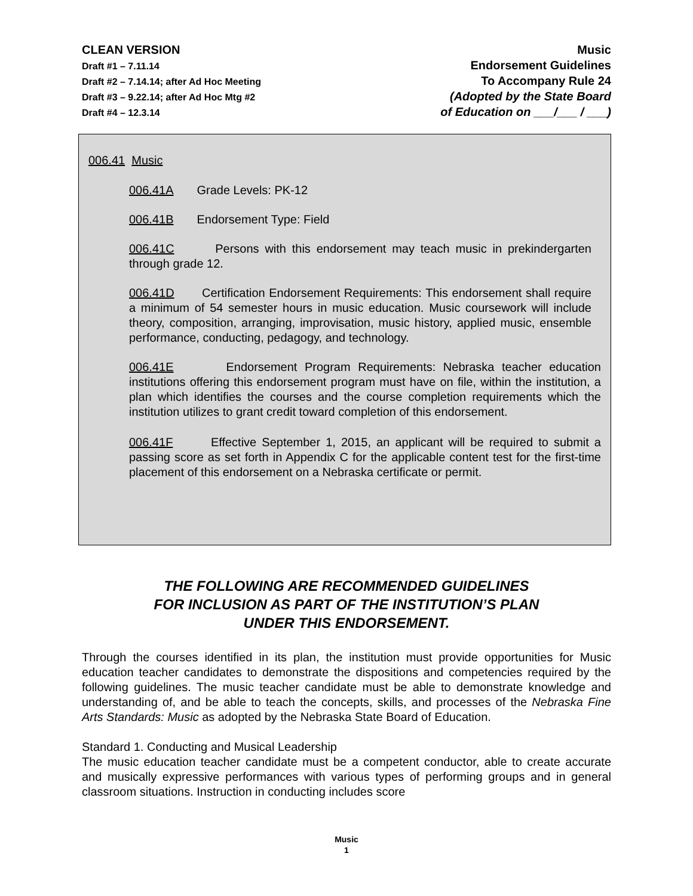CLEAN VERSION
Draft #1 – 7.11.14
Draft #2 – 7.14.14; after Ad Hoc Meeting
Draft #3 – 9.22.14; after Ad Hoc Mtg #2
Draft #4 – 12.3.14
Music
Endorsement Guidelines
To Accompany Rule 24
(Adopted by the State Board
of Education on ___/___ / ___)
006.41 Music
006.41A Grade Levels: PK-12
006.41B Endorsement Type: Field
006.41C Persons with this endorsement may teach music in prekindergarten through grade 12.
006.41D Certification Endorsement Requirements: This endorsement shall require a minimum of 54 semester hours in music education. Music coursework will include theory, composition, arranging, improvisation, music history, applied music, ensemble performance, conducting, pedagogy, and technology.
006.41E Endorsement Program Requirements: Nebraska teacher education institutions offering this endorsement program must have on file, within the institution, a plan which identifies the courses and the course completion requirements which the institution utilizes to grant credit toward completion of this endorsement.
006.41F Effective September 1, 2015, an applicant will be required to submit a passing score as set forth in Appendix C for the applicable content test for the first-time placement of this endorsement on a Nebraska certificate or permit.
THE FOLLOWING ARE RECOMMENDED GUIDELINES
FOR INCLUSION AS PART OF THE INSTITUTION’S PLAN
UNDER THIS ENDORSEMENT.
Through the courses identified in its plan, the institution must provide opportunities for Music education teacher candidates to demonstrate the dispositions and competencies required by the following guidelines. The music teacher candidate must be able to demonstrate knowledge and understanding of, and be able to teach the concepts, skills, and processes of the Nebraska Fine Arts Standards: Music as adopted by the Nebraska State Board of Education.
Standard 1. Conducting and Musical Leadership
The music education teacher candidate must be a competent conductor, able to create accurate and musically expressive performances with various types of performing groups and in general classroom situations. Instruction in conducting includes score
Music
1